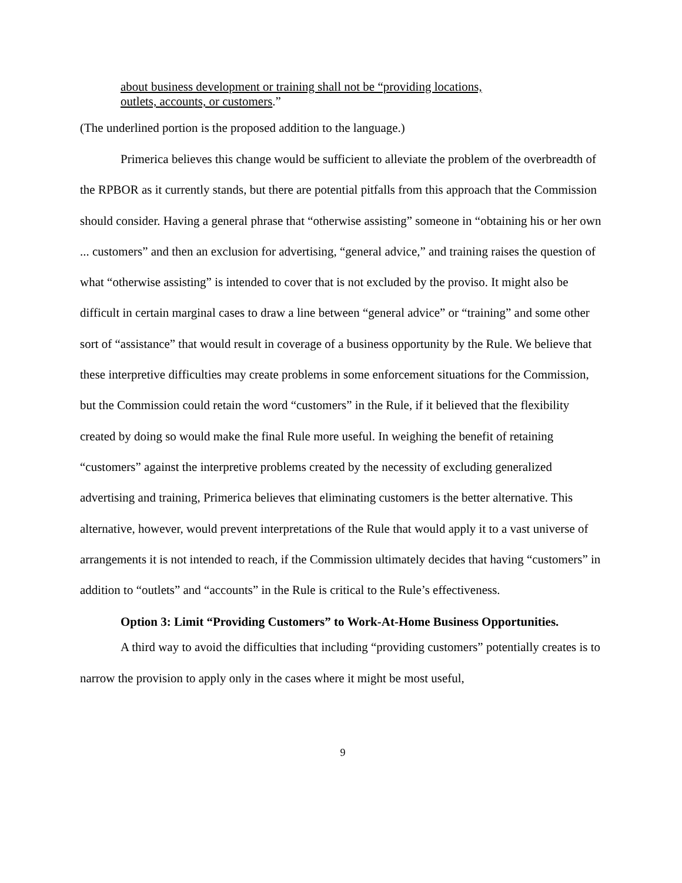about business development or training shall not be “providing locations, outlets, accounts, or customers.”
(The underlined portion is the proposed addition to the language.)
Primerica believes this change would be sufficient to alleviate the problem of the overbreadth of the RPBOR as it currently stands, but there are potential pitfalls from this approach that the Commission should consider. Having a general phrase that “otherwise assisting” someone in “obtaining his or her own ... customers” and then an exclusion for advertising, “general advice,” and training raises the question of what “otherwise assisting” is intended to cover that is not excluded by the proviso. It might also be difficult in certain marginal cases to draw a line between “general advice” or “training” and some other sort of “assistance” that would result in coverage of a business opportunity by the Rule. We believe that these interpretive difficulties may create problems in some enforcement situations for the Commission, but the Commission could retain the word “customers” in the Rule, if it believed that the flexibility created by doing so would make the final Rule more useful. In weighing the benefit of retaining “customers” against the interpretive problems created by the necessity of excluding generalized advertising and training, Primerica believes that eliminating customers is the better alternative. This alternative, however, would prevent interpretations of the Rule that would apply it to a vast universe of arrangements it is not intended to reach, if the Commission ultimately decides that having “customers” in addition to “outlets” and “accounts” in the Rule is critical to the Rule’s effectiveness.
Option 3: Limit “Providing Customers” to Work-At-Home Business Opportunities.
A third way to avoid the difficulties that including “providing customers” potentially creates is to narrow the provision to apply only in the cases where it might be most useful,
9